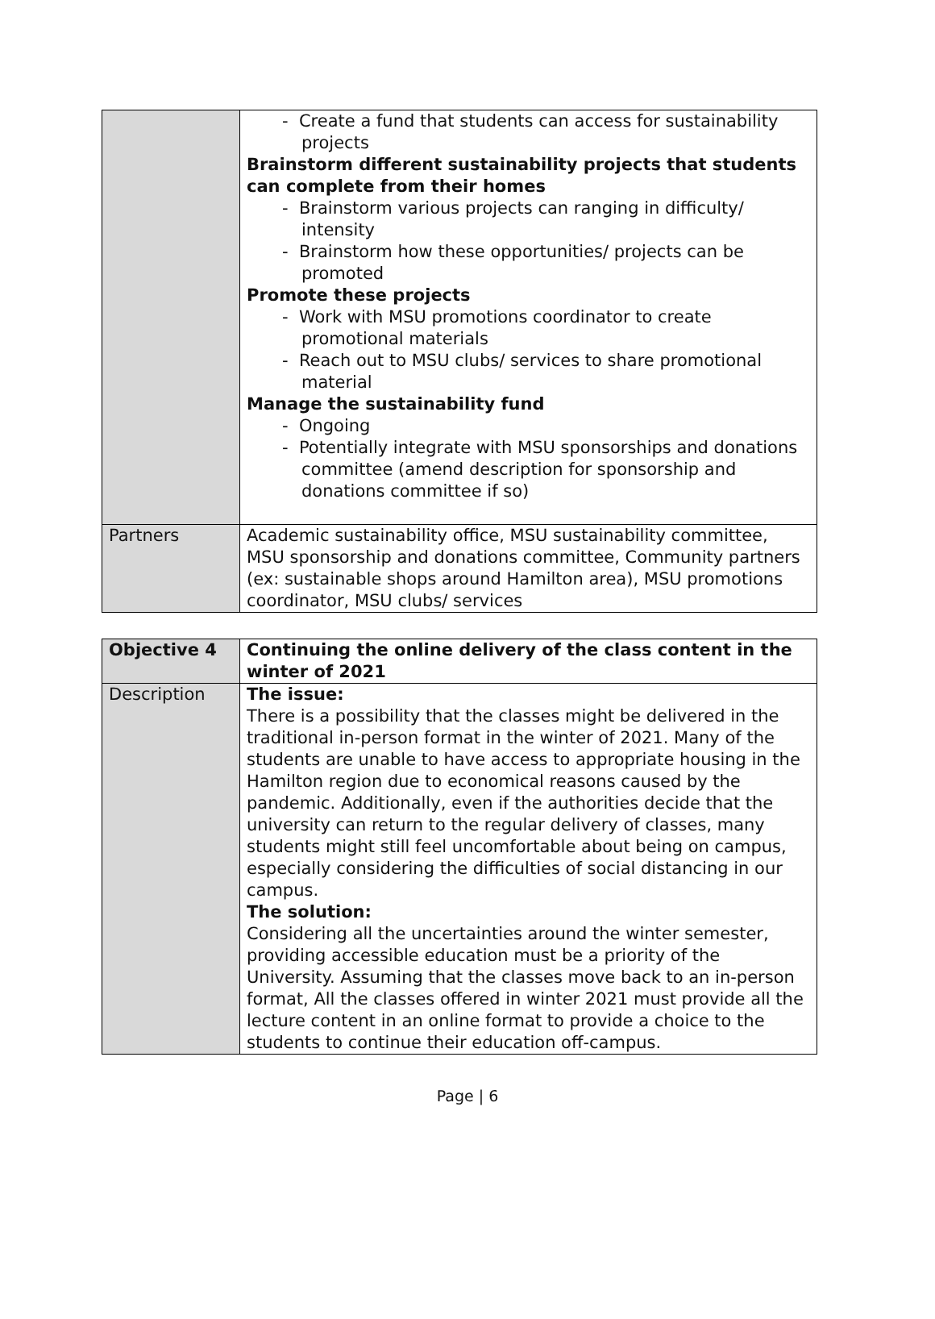| | - Create a fund that students can access for sustainability projects Brainstorm different sustainability projects that students can complete from their homes - Brainstorm various projects can ranging in difficulty/ intensity - Brainstorm how these opportunities/ projects can be promoted Promote these projects - Work with MSU promotions coordinator to create promotional materials - Reach out to MSU clubs/ services to share promotional material Manage the sustainability fund - Ongoing - Potentially integrate with MSU sponsorships and donations committee (amend description for sponsorship and donations committee if so) |
| Partners | Academic sustainability office, MSU sustainability committee, MSU sponsorship and donations committee, Community partners (ex: sustainable shops around Hamilton area), MSU promotions coordinator, MSU clubs/ services |
| Objective 4 | Continuing the online delivery of the class content in the winter of 2021 |
| Description | The issue: There is a possibility that the classes might be delivered in the traditional in-person format in the winter of 2021. Many of the students are unable to have access to appropriate housing in the Hamilton region due to economical reasons caused by the pandemic. Additionally, even if the authorities decide that the university can return to the regular delivery of classes, many students might still feel uncomfortable about being on campus, especially considering the difficulties of social distancing in our campus. The solution: Considering all the uncertainties around the winter semester, providing accessible education must be a priority of the University. Assuming that the classes move back to an in-person format, All the classes offered in winter 2021 must provide all the lecture content in an online format to provide a choice to the students to continue their education off-campus. |
Page | 6